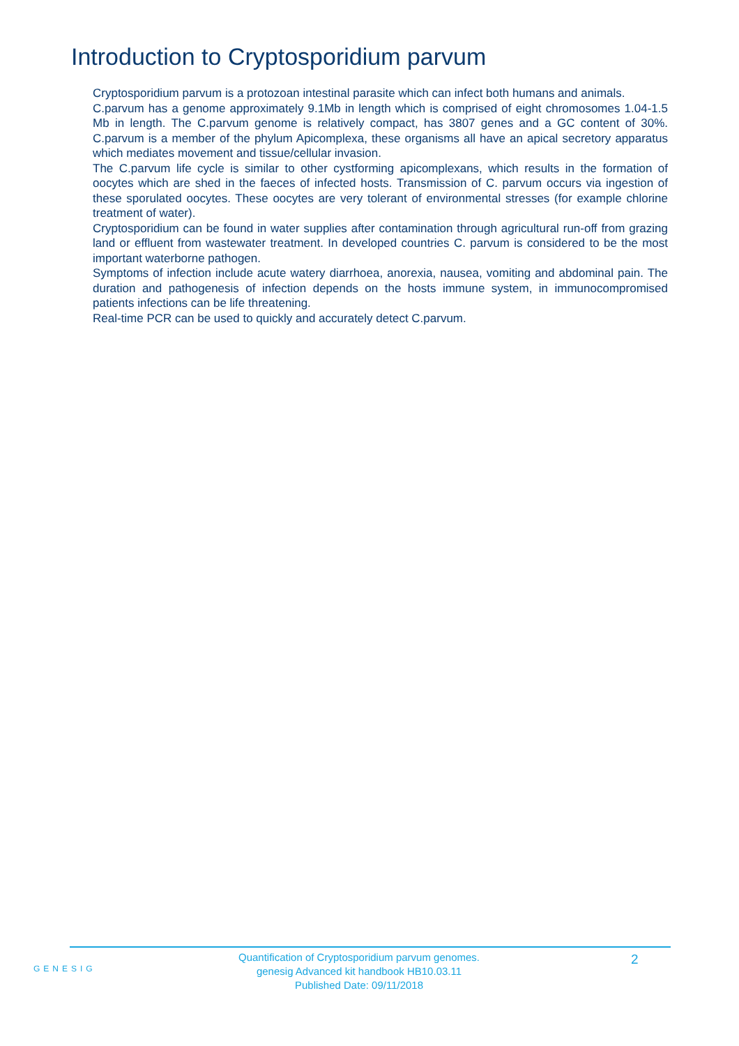Introduction to Cryptosporidium parvum
Cryptosporidium parvum is a protozoan intestinal parasite which can infect both humans and animals.
C.parvum has a genome approximately 9.1Mb in length which is comprised of eight chromosomes 1.04-1.5 Mb in length. The C.parvum genome is relatively compact, has 3807 genes and a GC content of 30%. C.parvum is a member of the phylum Apicomplexa, these organisms all have an apical secretory apparatus which mediates movement and tissue/cellular invasion.
The C.parvum life cycle is similar to other cystforming apicomplexans, which results in the formation of oocytes which are shed in the faeces of infected hosts. Transmission of C. parvum occurs via ingestion of these sporulated oocytes. These oocytes are very tolerant of environmental stresses (for example chlorine treatment of water).
Cryptosporidium can be found in water supplies after contamination through agricultural run-off from grazing land or effluent from wastewater treatment. In developed countries C. parvum is considered to be the most important waterborne pathogen.
Symptoms of infection include acute watery diarrhoea, anorexia, nausea, vomiting and abdominal pain. The duration and pathogenesis of infection depends on the hosts immune system, in immunocompromised patients infections can be life threatening.
Real-time PCR can be used to quickly and accurately detect C.parvum.
GENESIG
Quantification of Cryptosporidium parvum genomes.
genesig Advanced kit handbook HB10.03.11
Published Date: 09/11/2018
2